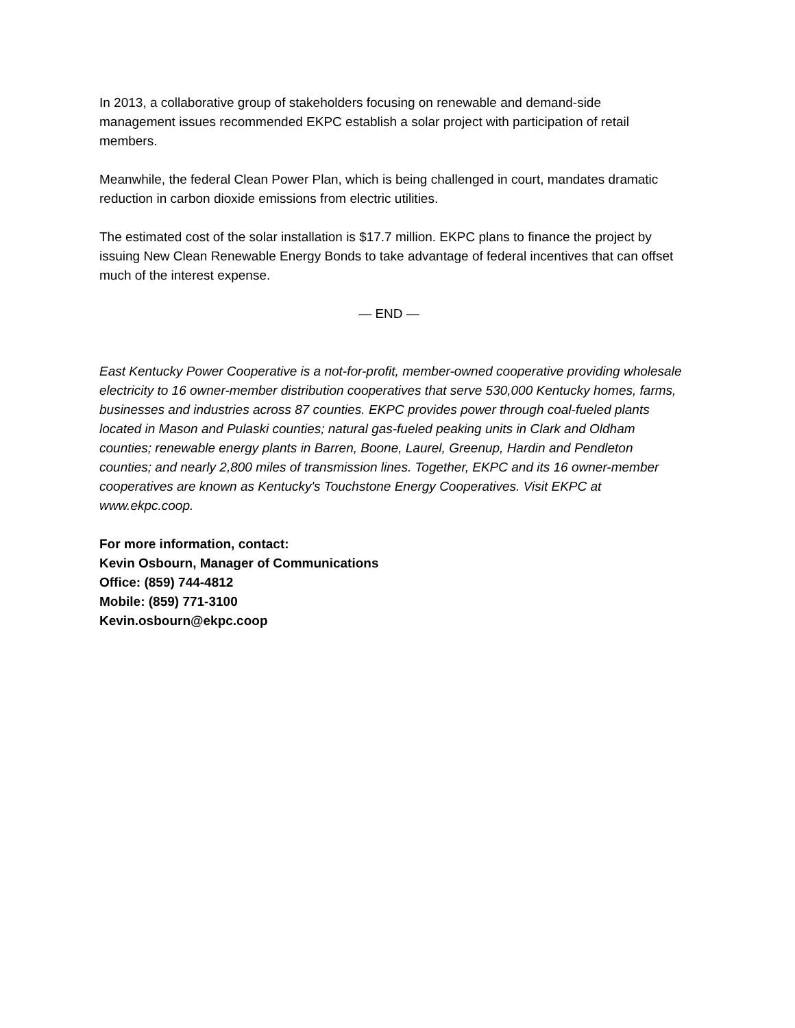In 2013, a collaborative group of stakeholders focusing on renewable and demand-side management issues recommended EKPC establish a solar project with participation of retail members.
Meanwhile, the federal Clean Power Plan, which is being challenged in court, mandates dramatic reduction in carbon dioxide emissions from electric utilities.
The estimated cost of the solar installation is $17.7 million. EKPC plans to finance the project by issuing New Clean Renewable Energy Bonds to take advantage of federal incentives that can offset much of the interest expense.
— END —
East Kentucky Power Cooperative is a not-for-profit, member-owned cooperative providing wholesale electricity to 16 owner-member distribution cooperatives that serve 530,000 Kentucky homes, farms, businesses and industries across 87 counties. EKPC provides power through coal-fueled plants located in Mason and Pulaski counties; natural gas-fueled peaking units in Clark and Oldham counties; renewable energy plants in Barren, Boone, Laurel, Greenup, Hardin and Pendleton counties; and nearly 2,800 miles of transmission lines. Together, EKPC and its 16 owner-member cooperatives are known as Kentucky's Touchstone Energy Cooperatives. Visit EKPC at www.ekpc.coop.
For more information, contact:
Kevin Osbourn, Manager of Communications
Office: (859) 744-4812
Mobile: (859) 771-3100
Kevin.osbourn@ekpc.coop